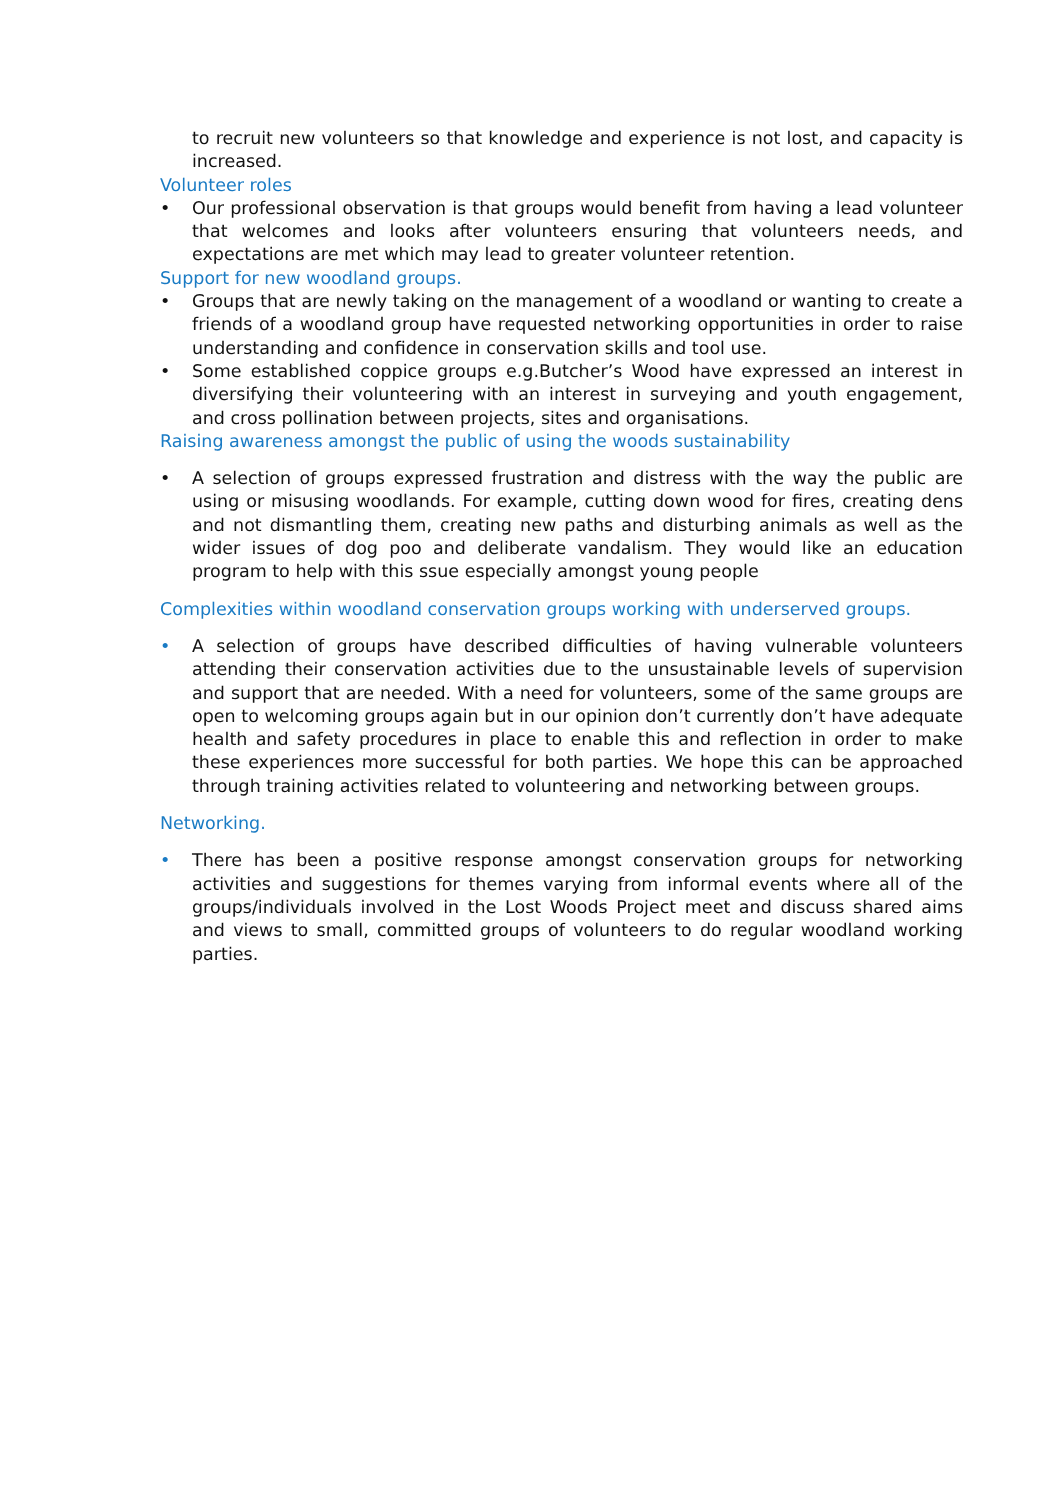to recruit new volunteers so that knowledge and experience is not lost, and capacity is increased.
Volunteer roles
• Our professional observation is that groups would benefit from having a lead volunteer that welcomes and looks after volunteers ensuring that volunteers needs, and expectations are met which may lead to greater volunteer retention.
Support for new woodland groups.
• Groups that are newly taking on the management of a woodland or wanting to create a friends of a woodland group have requested networking opportunities in order to raise understanding and confidence in conservation skills and tool use.
• Some established coppice groups e.g.Butcher’s Wood have expressed an interest in diversifying their volunteering with an interest in surveying and youth engagement, and cross pollination between projects, sites and organisations.
Raising awareness amongst the public of using the woods sustainability
• A selection of groups expressed frustration and distress with the way the public are using or misusing woodlands. For example, cutting down wood for fires, creating dens and not dismantling them, creating new paths and disturbing animals as well as the wider issues of dog poo and deliberate vandalism. They would like an education program to help with this ssue especially amongst young people
Complexities within woodland conservation groups working with underserved groups.
• A selection of groups have described difficulties of having vulnerable volunteers attending their conservation activities due to the unsustainable levels of supervision and support that are needed. With a need for volunteers, some of the same groups are open to welcoming groups again but in our opinion don’t currently don’t have adequate health and safety procedures in place to enable this and reflection in order to make these experiences more successful for both parties. We hope this can be approached through training activities related to volunteering and networking between groups.
Networking.
• There has been a positive response amongst conservation groups for networking activities and suggestions for themes varying from informal events where all of the groups/individuals involved in the Lost Woods Project meet and discuss shared aims and views to small, committed groups of volunteers to do regular woodland working parties.